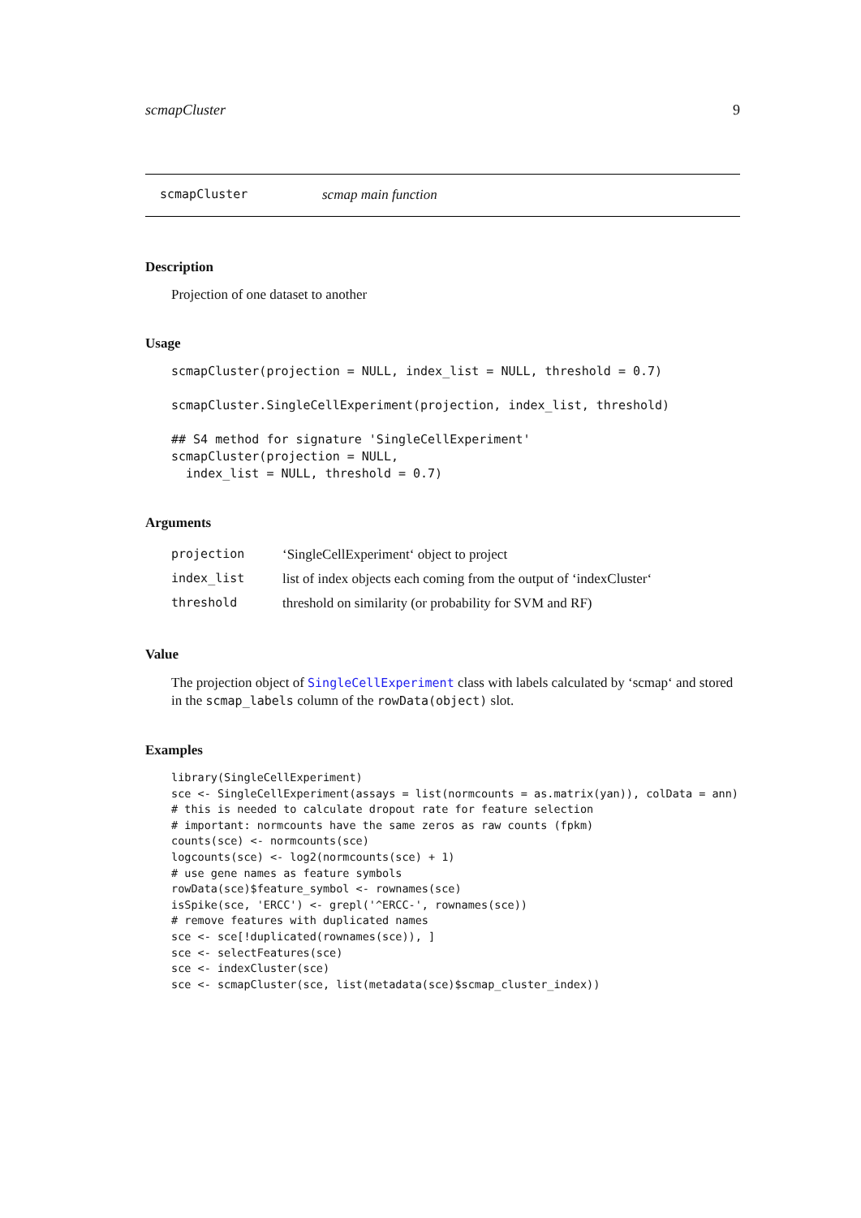scmapCluster 9
scmapCluster scmap main function
Description
Projection of one dataset to another
Usage
scmapCluster(projection = NULL, index_list = NULL, threshold = 0.7)

scmapCluster.SingleCellExperiment(projection, index_list, threshold)

## S4 method for signature 'SingleCellExperiment'
scmapCluster(projection = NULL,
  index_list = NULL, threshold = 0.7)
Arguments
| projection | ‘SingleCellExperiment‘ object to project |
| index_list | list of index objects each coming from the output of ‘indexCluster‘ |
| threshold | threshold on similarity (or probability for SVM and RF) |
Value
The projection object of SingleCellExperiment class with labels calculated by ‘scmap‘ and stored in the scmap_labels column of the rowData(object) slot.
Examples
library(SingleCellExperiment)
sce <- SingleCellExperiment(assays = list(normcounts = as.matrix(yan)), colData = ann)
# this is needed to calculate dropout rate for feature selection
# important: normcounts have the same zeros as raw counts (fpkm)
counts(sce) <- normcounts(sce)
logcounts(sce) <- log2(normcounts(sce) + 1)
# use gene names as feature symbols
rowData(sce)$feature_symbol <- rownames(sce)
isSpike(sce, 'ERCC') <- grepl('^ERCC-', rownames(sce))
# remove features with duplicated names
sce <- sce[!duplicated(rownames(sce)), ]
sce <- selectFeatures(sce)
sce <- indexCluster(sce)
sce <- scmapCluster(sce, list(metadata(sce)$scmap_cluster_index))